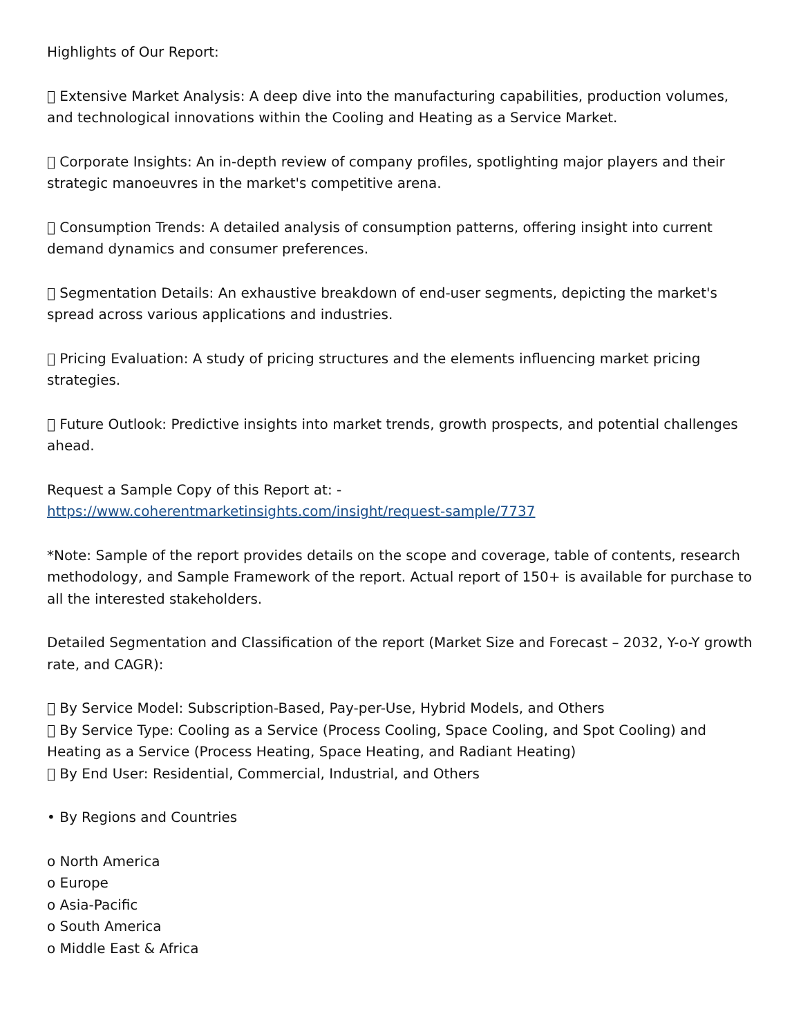Highlights of Our Report:
 Extensive Market Analysis: A deep dive into the manufacturing capabilities, production volumes, and technological innovations within the Cooling and Heating as a Service Market.
 Corporate Insights: An in-depth review of company profiles, spotlighting major players and their strategic manoeuvres in the market's competitive arena.
 Consumption Trends: A detailed analysis of consumption patterns, offering insight into current demand dynamics and consumer preferences.
 Segmentation Details: An exhaustive breakdown of end-user segments, depicting the market's spread across various applications and industries.
 Pricing Evaluation: A study of pricing structures and the elements influencing market pricing strategies.
 Future Outlook: Predictive insights into market trends, growth prospects, and potential challenges ahead.
Request a Sample Copy of this Report at: -
https://www.coherentmarketinsights.com/insight/request-sample/7737
*Note: Sample of the report provides details on the scope and coverage, table of contents, research methodology, and Sample Framework of the report. Actual report of 150+ is available for purchase to all the interested stakeholders.
Detailed Segmentation and Classification of the report (Market Size and Forecast – 2032, Y-o-Y growth rate, and CAGR):
 By Service Model: Subscription-Based, Pay-per-Use, Hybrid Models, and Others
 By Service Type: Cooling as a Service (Process Cooling, Space Cooling, and Spot Cooling) and Heating as a Service (Process Heating, Space Heating, and Radiant Heating)
 By End User: Residential, Commercial, Industrial, and Others
• By Regions and Countries
o North America
o Europe
o Asia-Pacific
o South America
o Middle East & Africa